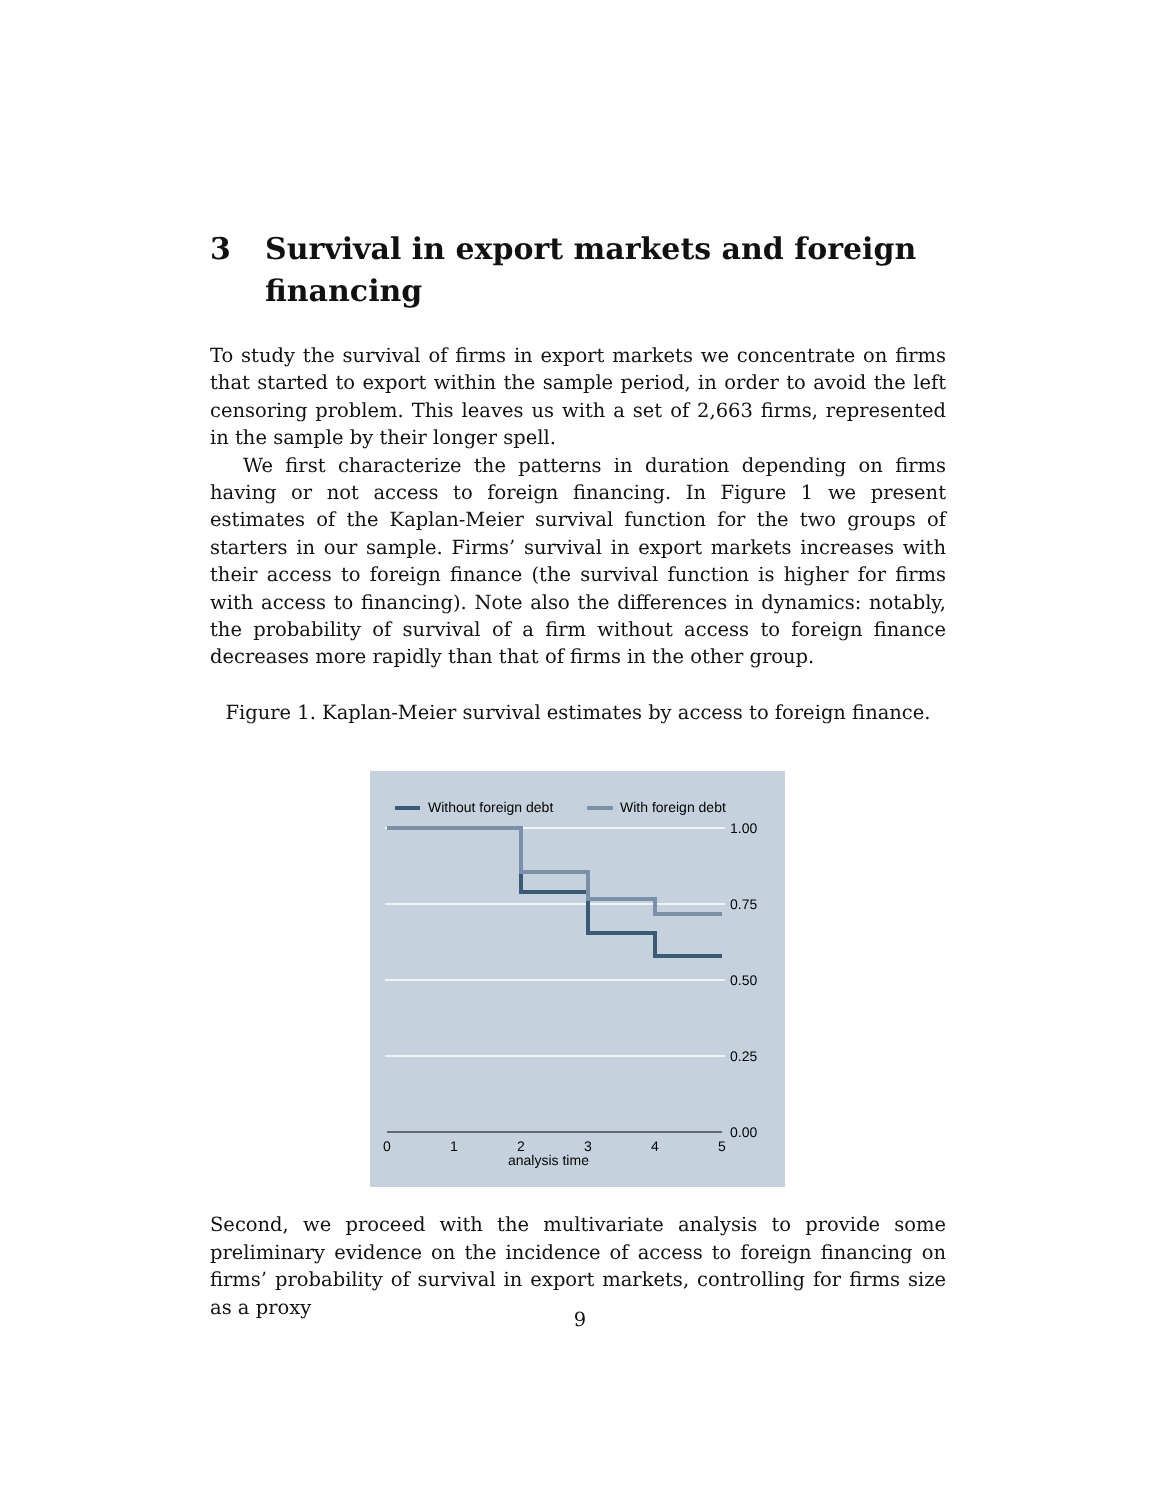3 Survival in export markets and foreign financing
To study the survival of firms in export markets we concentrate on firms that started to export within the sample period, in order to avoid the left censoring problem. This leaves us with a set of 2,663 firms, represented in the sample by their longer spell.
We first characterize the patterns in duration depending on firms having or not access to foreign financing. In Figure 1 we present estimates of the Kaplan-Meier survival function for the two groups of starters in our sample. Firms’ survival in export markets increases with their access to foreign finance (the survival function is higher for firms with access to financing). Note also the differences in dynamics: notably, the probability of survival of a firm without access to foreign finance decreases more rapidly than that of firms in the other group.
Figure 1. Kaplan-Meier survival estimates by access to foreign finance.
Without foreign debt
With foreign debt
1.00
0.75
0.50
0.25
0.00
0
1
2
3
4
5
analysis time
Second, we proceed with the multivariate analysis to provide some preliminary evidence on the incidence of access to foreign financing on firms’ probability of survival in export markets, controlling for firms size as a proxy
9